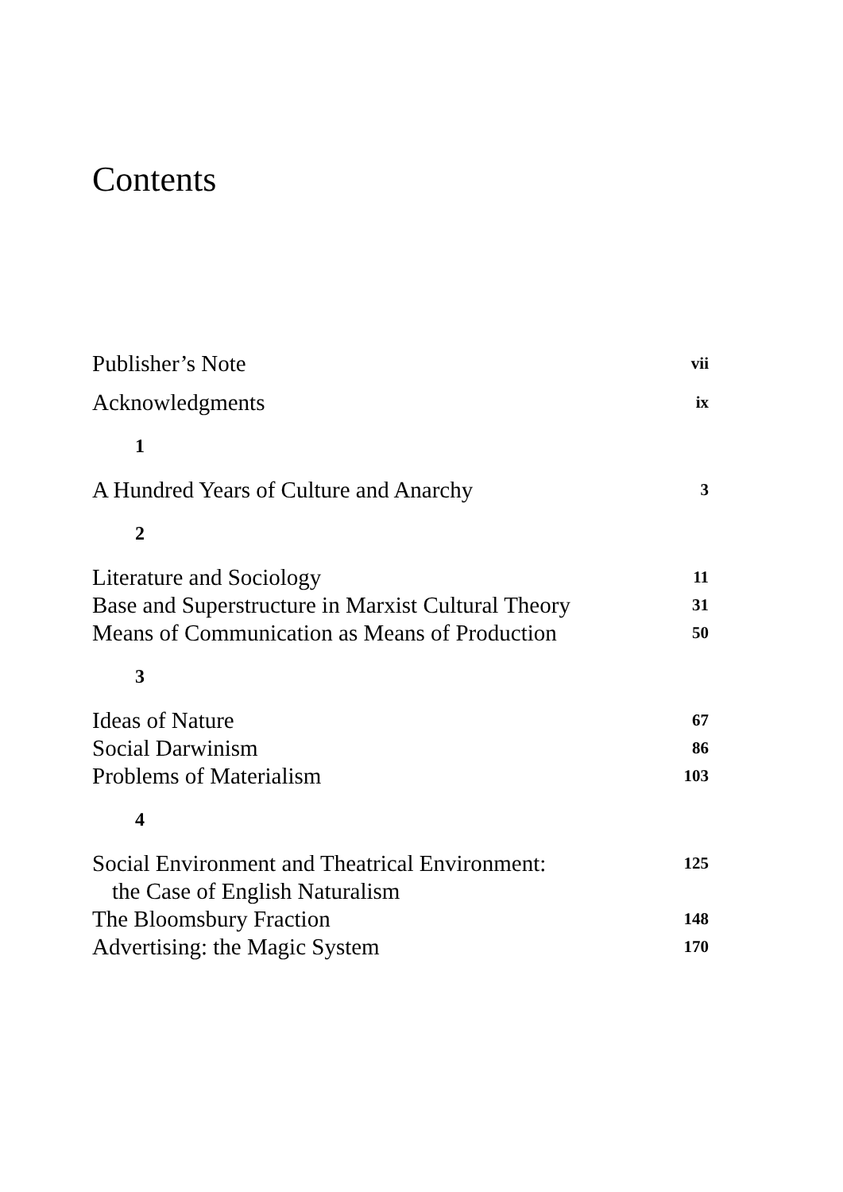Contents
Publisher’s Note vii
Acknowledgments ix
1
A Hundred Years of Culture and Anarchy 3
2
Literature and Sociology 11
Base and Superstructure in Marxist Cultural Theory 31
Means of Communication as Means of Production 50
3
Ideas of Nature 67
Social Darwinism 86
Problems of Materialism 103
4
Social Environment and Theatrical Environment:
the Case of English Naturalism 125
The Bloomsbury Fraction 148
Advertising: the Magic System 170